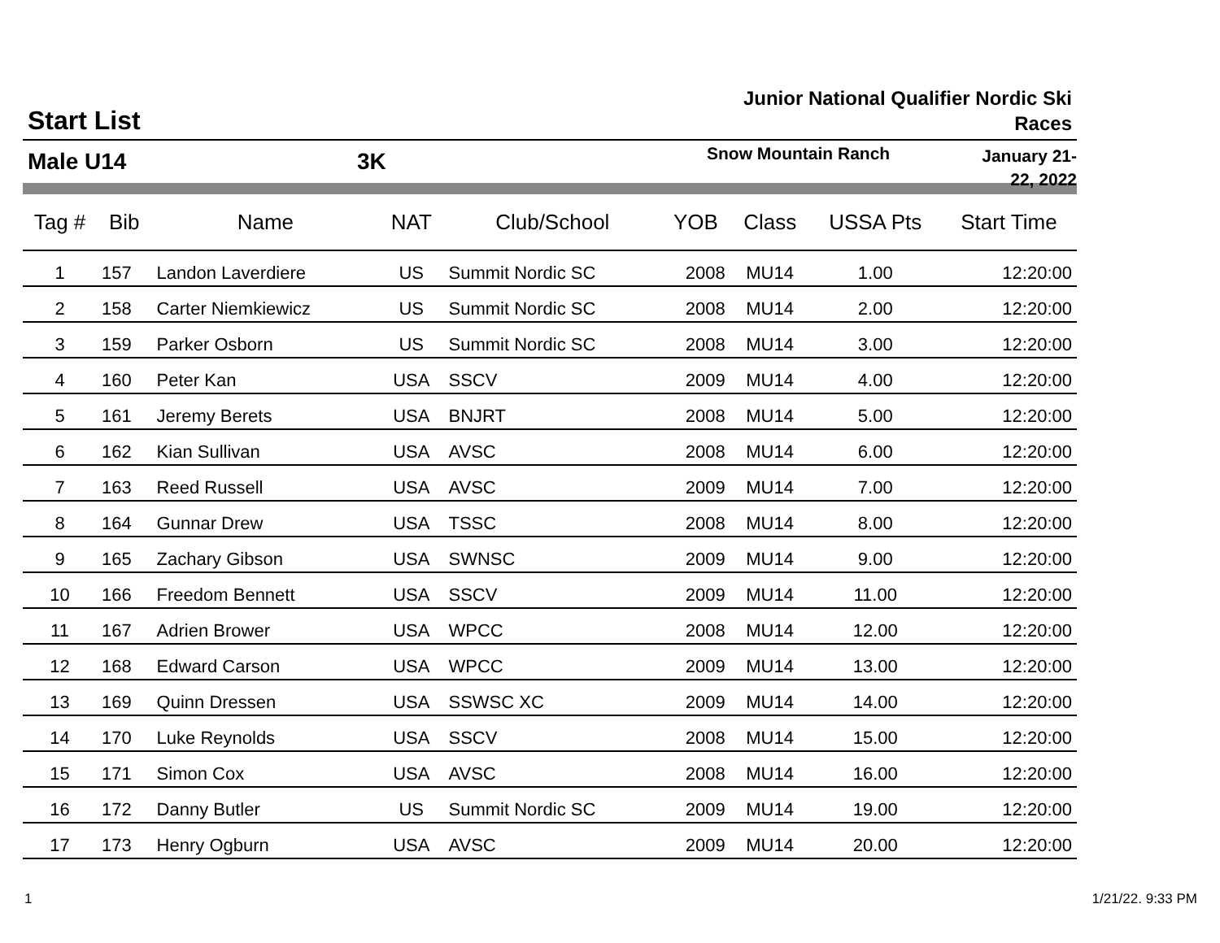Start List
Junior National Qualifier Nordic Ski Races
Male U14 3K
Snow Mountain Ranch
January 21-22, 2022
| Tag # | Bib | Name | NAT | Club/School | YOB | Class | USSA Pts | Start Time |
| --- | --- | --- | --- | --- | --- | --- | --- | --- |
| 1 | 157 | Landon Laverdiere | US | Summit Nordic SC | 2008 | MU14 | 1.00 | 12:20:00 |
| 2 | 158 | Carter Niemkiewicz | US | Summit Nordic SC | 2008 | MU14 | 2.00 | 12:20:00 |
| 3 | 159 | Parker Osborn | US | Summit Nordic SC | 2008 | MU14 | 3.00 | 12:20:00 |
| 4 | 160 | Peter Kan | USA | SSCV | 2009 | MU14 | 4.00 | 12:20:00 |
| 5 | 161 | Jeremy Berets | USA | BNJRT | 2008 | MU14 | 5.00 | 12:20:00 |
| 6 | 162 | Kian Sullivan | USA | AVSC | 2008 | MU14 | 6.00 | 12:20:00 |
| 7 | 163 | Reed Russell | USA | AVSC | 2009 | MU14 | 7.00 | 12:20:00 |
| 8 | 164 | Gunnar Drew | USA | TSSC | 2008 | MU14 | 8.00 | 12:20:00 |
| 9 | 165 | Zachary Gibson | USA | SWNSC | 2009 | MU14 | 9.00 | 12:20:00 |
| 10 | 166 | Freedom Bennett | USA | SSCV | 2009 | MU14 | 11.00 | 12:20:00 |
| 11 | 167 | Adrien Brower | USA | WPCC | 2008 | MU14 | 12.00 | 12:20:00 |
| 12 | 168 | Edward Carson | USA | WPCC | 2009 | MU14 | 13.00 | 12:20:00 |
| 13 | 169 | Quinn Dressen | USA | SSWSC XC | 2009 | MU14 | 14.00 | 12:20:00 |
| 14 | 170 | Luke Reynolds | USA | SSCV | 2008 | MU14 | 15.00 | 12:20:00 |
| 15 | 171 | Simon Cox | USA | AVSC | 2008 | MU14 | 16.00 | 12:20:00 |
| 16 | 172 | Danny Butler | US | Summit Nordic SC | 2009 | MU14 | 19.00 | 12:20:00 |
| 17 | 173 | Henry Ogburn | USA | AVSC | 2009 | MU14 | 20.00 | 12:20:00 |
1 1/21/22. 9:33 PM